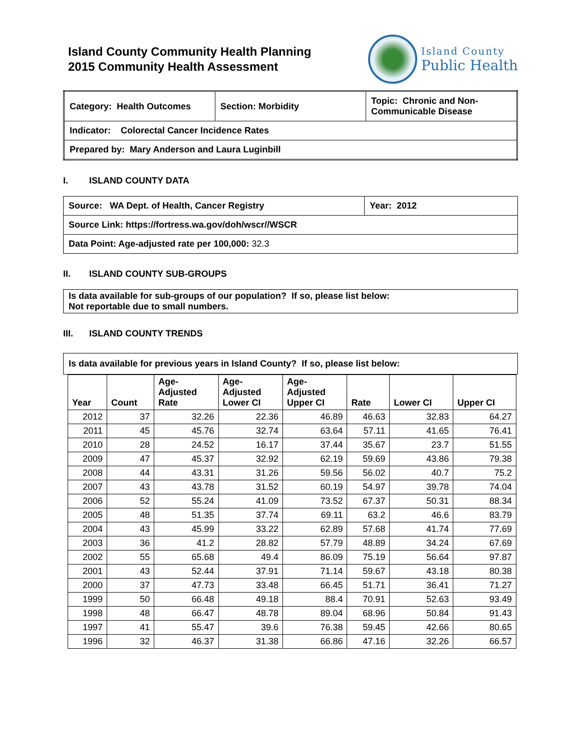Island County Community Health Planning
2015 Community Health Assessment
Island County
Public Health
| Category: Health Outcomes | Section: Morbidity | Topic: Chronic and Non-Communicable Disease |
| Indicator: Colorectal Cancer Incidence Rates | | |
| Prepared by: Mary Anderson and Laura Luginbill | | |
I. ISLAND COUNTY DATA
| Source: WA Dept. of Health, Cancer Registry | Year: 2012 |
| Source Link: https://fortress.wa.gov/doh/wscr//WSCR | |
| Data Point: Age-adjusted rate per 100,000: 32.3 | |
II. ISLAND COUNTY SUB-GROUPS
| Is data available for sub-groups of our population? If so, please list below: Not reportable due to small numbers. |
III. ISLAND COUNTY TRENDS
| Is data available for previous years in Island County? If so, please list below: |
| Year | Count | Age- Adjusted Rate | Age- Adjusted Lower CI | Age- Adjusted Upper CI | Rate | Lower CI | Upper CI |
| --- | --- | --- | --- | --- | --- | --- | --- |
| 2012 | 37 | 32.26 | 22.36 | 46.89 | 46.63 | 32.83 | 64.27 |
| 2011 | 45 | 45.76 | 32.74 | 63.64 | 57.11 | 41.65 | 76.41 |
| 2010 | 28 | 24.52 | 16.17 | 37.44 | 35.67 | 23.7 | 51.55 |
| 2009 | 47 | 45.37 | 32.92 | 62.19 | 59.69 | 43.86 | 79.38 |
| 2008 | 44 | 43.31 | 31.26 | 59.56 | 56.02 | 40.7 | 75.2 |
| 2007 | 43 | 43.78 | 31.52 | 60.19 | 54.97 | 39.78 | 74.04 |
| 2006 | 52 | 55.24 | 41.09 | 73.52 | 67.37 | 50.31 | 88.34 |
| 2005 | 48 | 51.35 | 37.74 | 69.11 | 63.2 | 46.6 | 83.79 |
| 2004 | 43 | 45.99 | 33.22 | 62.89 | 57.68 | 41.74 | 77.69 |
| 2003 | 36 | 41.2 | 28.82 | 57.79 | 48.89 | 34.24 | 67.69 |
| 2002 | 55 | 65.68 | 49.4 | 86.09 | 75.19 | 56.64 | 97.87 |
| 2001 | 43 | 52.44 | 37.91 | 71.14 | 59.67 | 43.18 | 80.38 |
| 2000 | 37 | 47.73 | 33.48 | 66.45 | 51.71 | 36.41 | 71.27 |
| 1999 | 50 | 66.48 | 49.18 | 88.4 | 70.91 | 52.63 | 93.49 |
| 1998 | 48 | 66.47 | 48.78 | 89.04 | 68.96 | 50.84 | 91.43 |
| 1997 | 41 | 55.47 | 39.6 | 76.38 | 59.45 | 42.66 | 80.65 |
| 1996 | 32 | 46.37 | 31.38 | 66.86 | 47.16 | 32.26 | 66.57 |